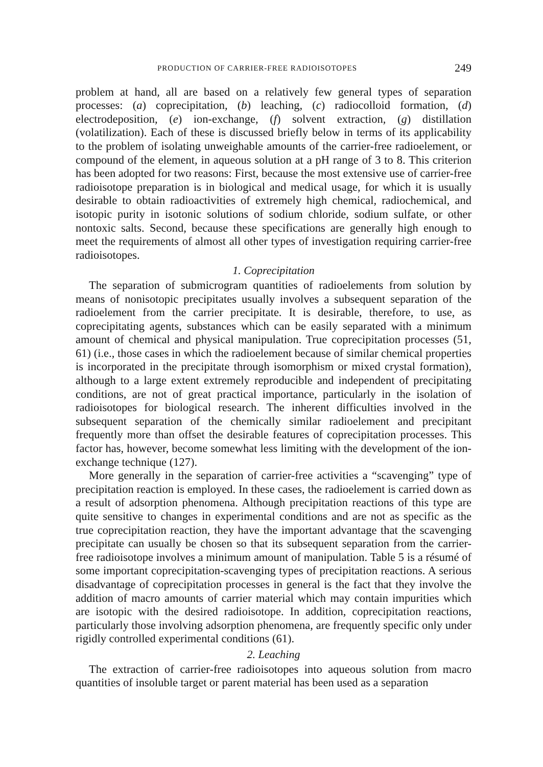PRODUCTION OF CARRIER-FREE RADIOISOTOPES 249
problem at hand, all are based on a relatively few general types of separation processes: (a) coprecipitation, (b) leaching, (c) radiocolloid formation, (d) electrodeposition, (e) ion-exchange, (f) solvent extraction, (g) distillation (volatilization). Each of these is discussed briefly below in terms of its applicability to the problem of isolating unweighable amounts of the carrier-free radioelement, or compound of the element, in aqueous solution at a pH range of 3 to 8. This criterion has been adopted for two reasons: First, because the most extensive use of carrier-free radioisotope preparation is in biological and medical usage, for which it is usually desirable to obtain radioactivities of extremely high chemical, radiochemical, and isotopic purity in isotonic solutions of sodium chloride, sodium sulfate, or other nontoxic salts. Second, because these specifications are generally high enough to meet the requirements of almost all other types of investigation requiring carrier-free radioisotopes.
1. Coprecipitation
The separation of submicrogram quantities of radioelements from solution by means of nonisotopic precipitates usually involves a subsequent separation of the radioelement from the carrier precipitate. It is desirable, therefore, to use, as coprecipitating agents, substances which can be easily separated with a minimum amount of chemical and physical manipulation. True coprecipitation processes (51, 61) (i.e., those cases in which the radioelement because of similar chemical properties is incorporated in the precipitate through isomorphism or mixed crystal formation), although to a large extent extremely reproducible and independent of precipitating conditions, are not of great practical importance, particularly in the isolation of radioisotopes for biological research. The inherent difficulties involved in the subsequent separation of the chemically similar radioelement and precipitant frequently more than offset the desirable features of coprecipitation processes. This factor has, however, become somewhat less limiting with the development of the ion-exchange technique (127).
More generally in the separation of carrier-free activities a “scavenging” type of precipitation reaction is employed. In these cases, the radioelement is carried down as a result of adsorption phenomena. Although precipitation reactions of this type are quite sensitive to changes in experimental conditions and are not as specific as the true coprecipitation reaction, they have the important advantage that the scavenging precipitate can usually be chosen so that its subsequent separation from the carrier-free radioisotope involves a minimum amount of manipulation. Table 5 is a résumé of some important coprecipitation-scavenging types of precipitation reactions. A serious disadvantage of coprecipitation processes in general is the fact that they involve the addition of macro amounts of carrier material which may contain impurities which are isotopic with the desired radioisotope. In addition, coprecipitation reactions, particularly those involving adsorption phenomena, are frequently specific only under rigidly controlled experimental conditions (61).
2. Leaching
The extraction of carrier-free radioisotopes into aqueous solution from macro quantities of insoluble target or parent material has been used as a separation